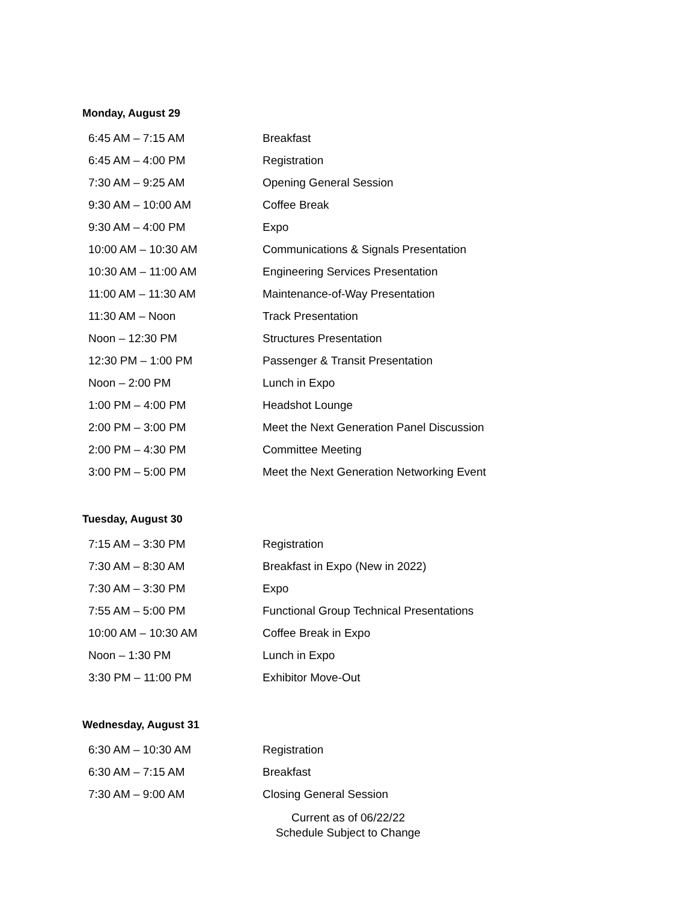Monday, August 29
| 6:45 AM – 7:15 AM | Breakfast |
| 6:45 AM – 4:00 PM | Registration |
| 7:30 AM – 9:25 AM | Opening General Session |
| 9:30 AM – 10:00 AM | Coffee Break |
| 9:30 AM – 4:00 PM | Expo |
| 10:00 AM – 10:30 AM | Communications & Signals Presentation |
| 10:30 AM – 11:00 AM | Engineering Services Presentation |
| 11:00 AM – 11:30 AM | Maintenance-of-Way Presentation |
| 11:30 AM – Noon | Track Presentation |
| Noon – 12:30 PM | Structures Presentation |
| 12:30 PM – 1:00 PM | Passenger & Transit Presentation |
| Noon – 2:00 PM | Lunch in Expo |
| 1:00 PM – 4:00 PM | Headshot Lounge |
| 2:00 PM – 3:00 PM | Meet the Next Generation Panel Discussion |
| 2:00 PM – 4:30 PM | Committee Meeting |
| 3:00 PM – 5:00 PM | Meet the Next Generation Networking Event |
Tuesday, August 30
| 7:15 AM – 3:30 PM | Registration |
| 7:30 AM – 8:30 AM | Breakfast in Expo (New in 2022) |
| 7:30 AM – 3:30 PM | Expo |
| 7:55 AM – 5:00 PM | Functional Group Technical Presentations |
| 10:00 AM – 10:30 AM | Coffee Break in Expo |
| Noon – 1:30 PM | Lunch in Expo |
| 3:30 PM – 11:00 PM | Exhibitor Move-Out |
Wednesday, August 31
| 6:30 AM – 10:30 AM | Registration |
| 6:30 AM – 7:15 AM | Breakfast |
| 7:30 AM – 9:00 AM | Closing General Session |
Current as of 06/22/22
Schedule Subject to Change